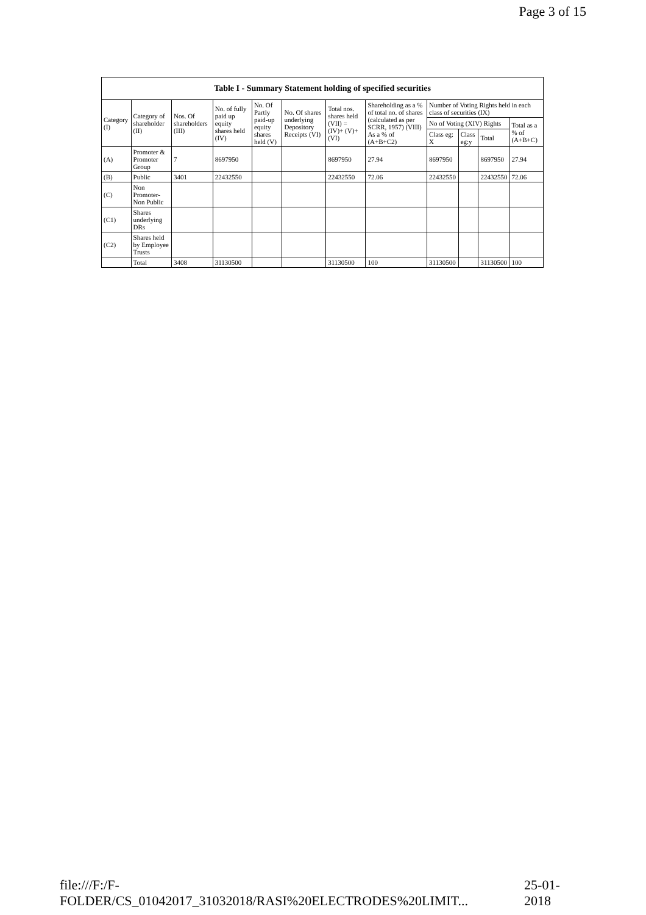Page 3 of 15
| Table I - Summary Statement holding of specified securities | | | | | | | | | | | |
| --- | --- | --- | --- | --- | --- | --- | --- | --- | --- | --- | --- |
| Category (I) | Category of shareholder (II) | Nos. Of shareholders (III) | No. of fully paid up equity shares held (IV) | No. Of Partly paid-up equity shares held (V) | No. Of shares underlying Depository Receipts (VI) | Total nos. shares held (VII) = (IV)+ (V)+ (VI) | Shareholding as a % of total no. of shares (calculated as per SCRR, 1957) (VIII) As a % of (A+B+C2) | Number of Voting Rights held in each class of securities (IX) | | | |
| | | | | | | | | No of Voting (XIV) Rights | | | Total as a % of (A+B+C) |
| | | | | | | | | Class eg: X | Class eg:y | Total | |
| (A) | Promoter & Promoter Group | 7 | 8697950 | | | 8697950 | 27.94 | 8697950 | | 8697950 | 27.94 |
| (B) | Public | 3401 | 22432550 | | | 22432550 | 72.06 | 22432550 | | 22432550 | 72.06 |
| (C) | Non Promoter- Non Public | | | | | | | | | | |
| (C1) | Shares underlying DRs | | | | | | | | | | |
| (C2) | Shares held by Employee Trusts | | | | | | | | | | |
| | Total | 3408 | 31130500 | | | 31130500 | 100 | 31130500 | | 31130500 | 100 |
file:///F:/F-FOLDER/CS_01042017_31032018/RASI%20ELECTRODES%20LIMIT... 25-01-2018